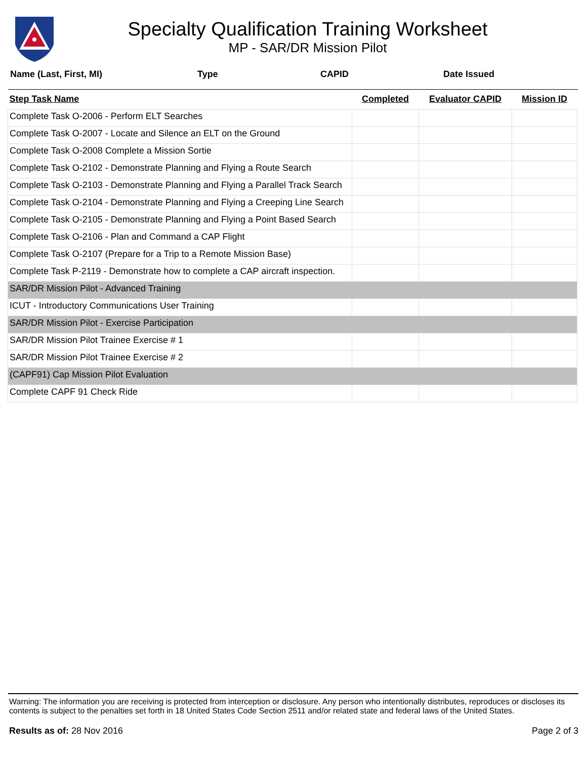Specialty Qualification Training Worksheet
MP - SAR/DR Mission Pilot
Name (Last, First, MI) Type CAPID Date Issued
| Step Task Name | Completed | Evaluator CAPID | Mission ID |
| --- | --- | --- | --- |
| Complete Task O-2006 - Perform ELT Searches | | | |
| Complete Task O-2007 - Locate and Silence an ELT on the Ground | | | |
| Complete Task O-2008 Complete a Mission Sortie | | | |
| Complete Task O-2102 - Demonstrate Planning and Flying a Route Search | | | |
| Complete Task O-2103 - Demonstrate Planning and Flying a Parallel Track Search | | | |
| Complete Task O-2104 - Demonstrate Planning and Flying a Creeping Line Search | | | |
| Complete Task O-2105 - Demonstrate Planning and Flying a Point Based Search | | | |
| Complete Task O-2106 - Plan and Command a CAP Flight | | | |
| Complete Task O-2107 (Prepare for a Trip to a Remote Mission Base) | | | |
| Complete Task P-2119 - Demonstrate how to complete a CAP aircraft inspection. | | | |
| SAR/DR Mission Pilot - Advanced Training | | | |
| ICUT - Introductory Communications User Training | | | |
| SAR/DR Mission Pilot - Exercise Participation | | | |
| SAR/DR Mission Pilot Trainee Exercise # 1 | | | |
| SAR/DR Mission Pilot Trainee Exercise # 2 | | | |
| (CAPF91) Cap Mission Pilot Evaluation | | | |
| Complete CAPF 91 Check Ride | | | |
Warning: The information you are receiving is protected from interception or disclosure. Any person who intentionally distributes, reproduces or discloses its contents is subject to the penalties set forth in 18 United States Code Section 2511 and/or related state and federal laws of the United States.
Results as of: 28 Nov 2016 Page 2 of 3